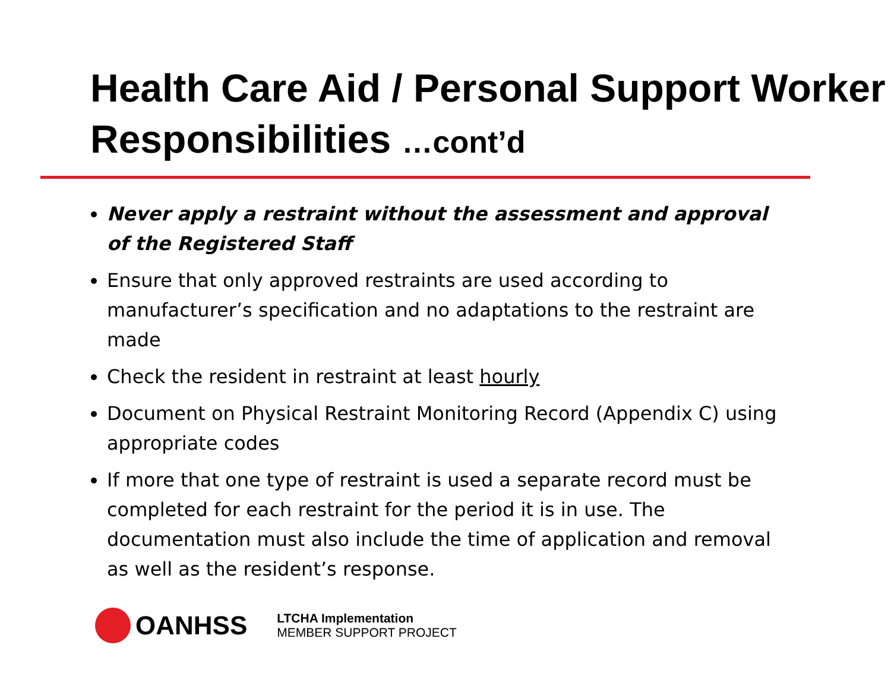Health Care Aid / Personal Support Worker Responsibilities …cont’d
Never apply a restraint without the assessment and approval of the Registered Staff
Ensure that only approved restraints are used according to manufacturer’s specification and no adaptations to the restraint are made
Check the resident in restraint at least hourly
Document on Physical Restraint Monitoring Record (Appendix C) using appropriate codes
If more that one type of restraint is used a separate record must be completed for each restraint for the period it is in use. The documentation must also include the time of application and removal as well as the resident’s response.
OANHSS
LTCHA Implementation
MEMBER SUPPORT PROJECT